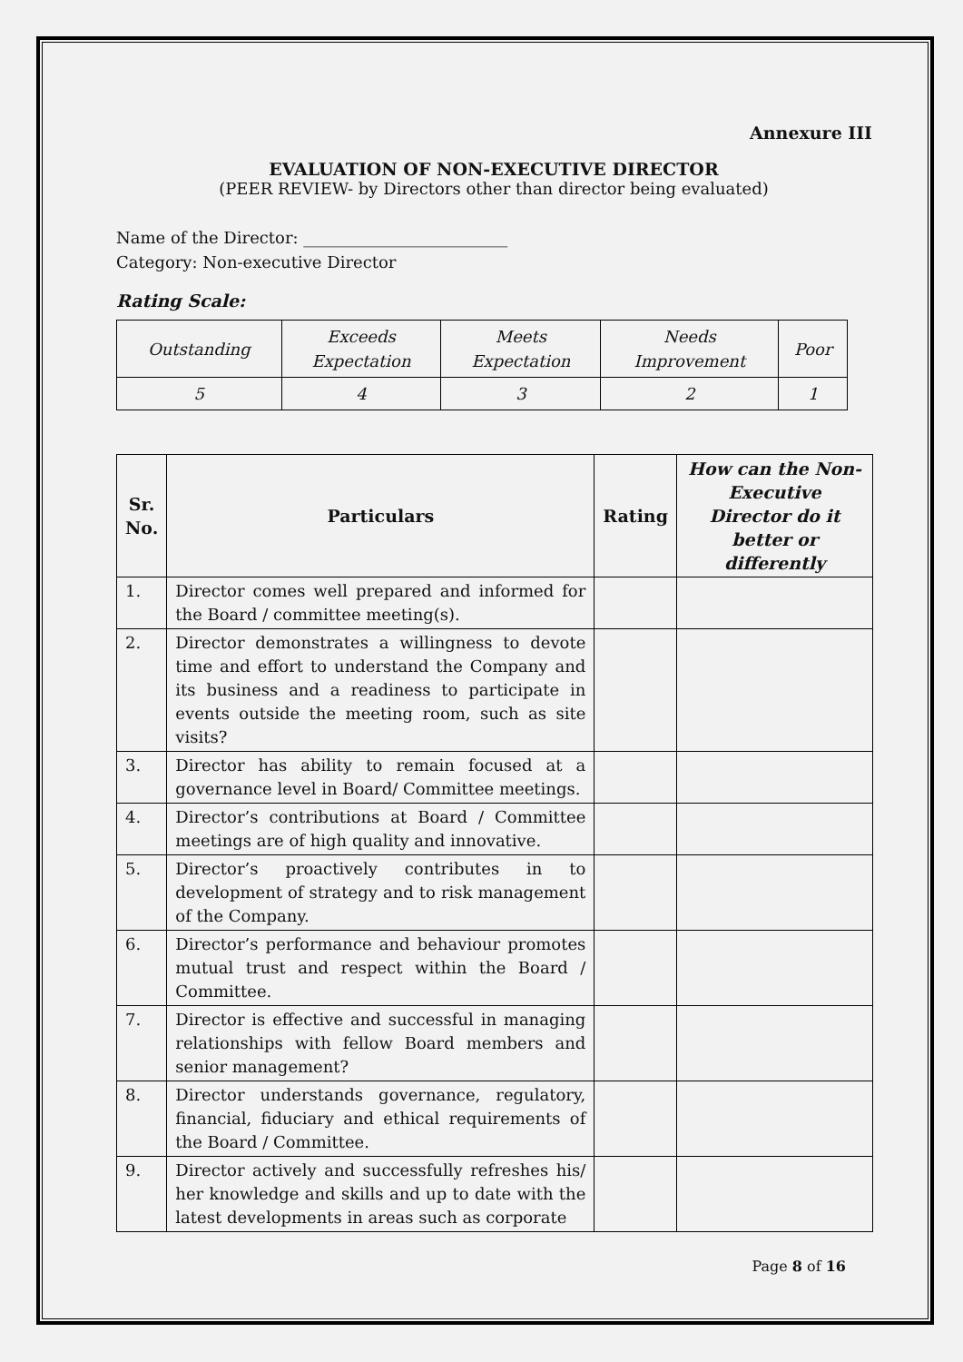Annexure III
EVALUATION OF NON-EXECUTIVE DIRECTOR
(PEER REVIEW- by Directors other than director being evaluated)
Name of the Director: _________________________
Category: Non-executive Director
Rating Scale:
| Outstanding | Exceeds Expectation | Meets Expectation | Needs Improvement | Poor |
| 5 | 4 | 3 | 2 | 1 |
| Sr. No. | Particulars | Rating | How can the Non-Executive Director do it better or differently |
| --- | --- | --- | --- |
| 1. | Director comes well prepared and informed for the Board / committee meeting(s). | | |
| 2. | Director demonstrates a willingness to devote time and effort to understand the Company and its business and a readiness to participate in events outside the meeting room, such as site visits? | | |
| 3. | Director has ability to remain focused at a governance level in Board/ Committee meetings. | | |
| 4. | Director’s contributions at Board / Committee meetings are of high quality and innovative. | | |
| 5. | Director’s proactively contributes in to development of strategy and to risk management of the Company. | | |
| 6. | Director’s performance and behaviour promotes mutual trust and respect within the Board / Committee. | | |
| 7. | Director is effective and successful in managing relationships with fellow Board members and senior management? | | |
| 8. | Director understands governance, regulatory, financial, fiduciary and ethical requirements of the Board / Committee. | | |
| 9. | Director actively and successfully refreshes his/ her knowledge and skills and up to date with the latest developments in areas such as corporate | | |
Page 8 of 16